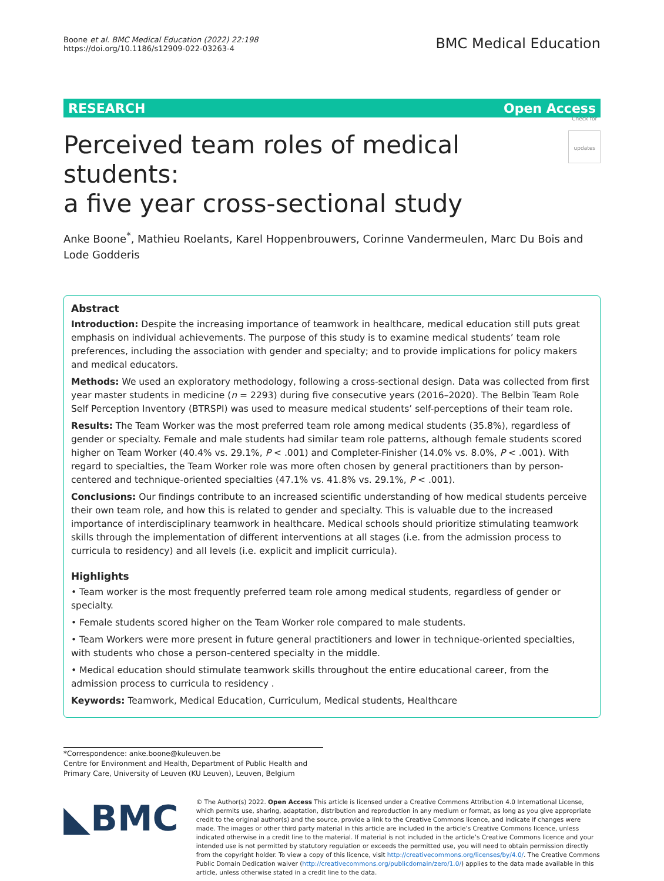Boone et al. BMC Medical Education (2022) 22:198
https://doi.org/10.1186/s12909-022-03263-4
BMC Medical Education
RESEARCH Open Access
Perceived team roles of medical students:
a five year cross-sectional study Check for updates
Anke Boone<sup>*</sup>, Mathieu Roelants, Karel Hoppenbrouwers, Corinne Vandermeulen, Marc Du Bois and Lode Godderis
Abstract
Introduction: Despite the increasing importance of teamwork in healthcare, medical education still puts great emphasis on individual achievements. The purpose of this study is to examine medical students’ team role preferences, including the association with gender and specialty; and to provide implications for policy makers and medical educators.
Methods: We used an exploratory methodology, following a cross-sectional design. Data was collected from first year master students in medicine (n = 2293) during five consecutive years (2016–2020). The Belbin Team Role Self Perception Inventory (BTRSPI) was used to measure medical students’ self-perceptions of their team role.
Results: The Team Worker was the most preferred team role among medical students (35.8%), regardless of gender or specialty. Female and male students had similar team role patterns, although female students scored higher on Team Worker (40.4% vs. 29.1%, P < .001) and Completer-Finisher (14.0% vs. 8.0%, P < .001). With regard to specialties, the Team Worker role was more often chosen by general practitioners than by person-centered and technique-oriented specialties (47.1% vs. 41.8% vs. 29.1%, P < .001).
Conclusions: Our findings contribute to an increased scientific understanding of how medical students perceive their own team role, and how this is related to gender and specialty. This is valuable due to the increased importance of interdisciplinary teamwork in healthcare. Medical schools should prioritize stimulating teamwork skills through the implementation of different interventions at all stages (i.e. from the admission process to curricula to residency) and all levels (i.e. explicit and implicit curricula).
Highlights
• Team worker is the most frequently preferred team role among medical students, regardless of gender or specialty.
• Female students scored higher on the Team Worker role compared to male students.
• Team Workers were more present in future general practitioners and lower in technique-oriented specialties, with students who chose a person-centered specialty in the middle.
• Medical education should stimulate teamwork skills throughout the entire educational career, from the admission process to curricula to residency .
Keywords: Teamwork, Medical Education, Curriculum, Medical students, Healthcare
*Correspondence: anke.boone@kuleuven.be
Centre for Environment and Health, Department of Public Health and Primary Care, University of Leuven (KU Leuven), Leuven, Belgium
◣BMC
© The Author(s) 2022. Open Access This article is licensed under a Creative Commons Attribution 4.0 International License, which permits use, sharing, adaptation, distribution and reproduction in any medium or format, as long as you give appropriate credit to the original author(s) and the source, provide a link to the Creative Commons licence, and indicate if changes were made. The images or other third party material in this article are included in the article’s Creative Commons licence, unless indicated otherwise in a credit line to the material. If material is not included in the article’s Creative Commons licence and your intended use is not permitted by statutory regulation or exceeds the permitted use, you will need to obtain permission directly from the copyright holder. To view a copy of this licence, visit http://creativecommons.org/licenses/by/4.0/. The Creative Commons Public Domain Dedication waiver (http://creativecommons.org/publicdomain/zero/1.0/) applies to the data made available in this article, unless otherwise stated in a credit line to the data.